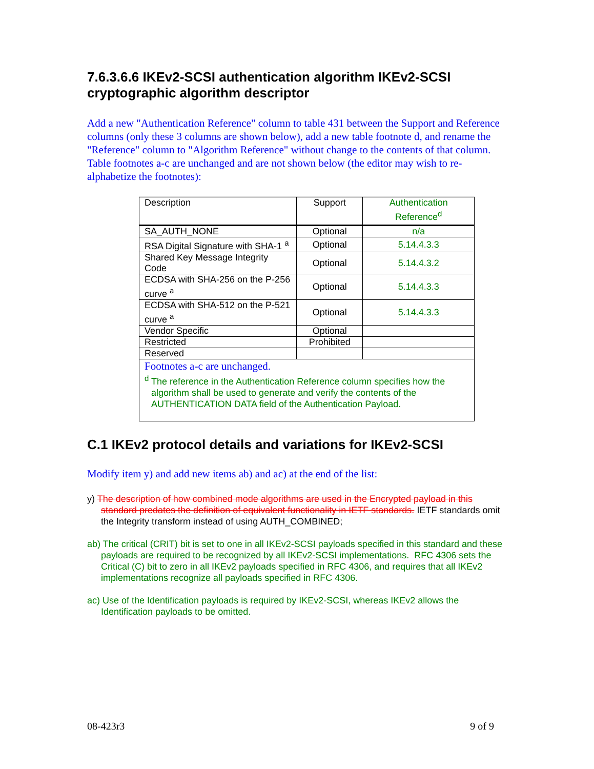7.6.3.6.6 IKEv2-SCSI authentication algorithm IKEv2-SCSI cryptographic algorithm descriptor
Add a new "Authentication Reference" column to table 431 between the Support and Reference columns (only these 3 columns are shown below), add a new table footnote d, and rename the "Reference" column to "Algorithm Reference" without change to the contents of that column. Table footnotes a-c are unchanged and are not shown below (the editor may wish to re-alphabetize the footnotes):
| Description | Support | Authentication Reference<sup>d</sup> |
| SA_AUTH_NONE | Optional | n/a |
| RSA Digital Signature with SHA-1 <sup>a</sup> | Optional | 5.14.4.3.3 |
| Shared Key Message Integrity Code | Optional | 5.14.4.3.2 |
| ECDSA with SHA-256 on the P-256 curve <sup>a</sup> | Optional | 5.14.4.3.3 |
| ECDSA with SHA-512 on the P-521 curve <sup>a</sup> | Optional | 5.14.4.3.3 |
| Vendor Specific | Optional | |
| Restricted | Prohibited | |
| Reserved | | |
| Footnotes a-c are unchanged. <sup>d</sup> The reference in the Authentication Reference column specifies how the algorithm shall be used to generate and verify the contents of the AUTHENTICATION DATA field of the Authentication Payload. | | |
C.1 IKEv2 protocol details and variations for IKEv2-SCSI
Modify item y) and add new items ab) and ac) at the end of the list:
y) The description of how combined mode algorithms are used in the Encrypted payload in this standard predates the definition of equivalent functionality in IETF standards. IETF standards omit the Integrity transform instead of using AUTH_COMBINED;
ab) The critical (CRIT) bit is set to one in all IKEv2-SCSI payloads specified in this standard and these payloads are required to be recognized by all IKEv2-SCSI implementations. RFC 4306 sets the Critical (C) bit to zero in all IKEv2 payloads specified in RFC 4306, and requires that all IKEv2 implementations recognize all payloads specified in RFC 4306.
ac) Use of the Identification payloads is required by IKEv2-SCSI, whereas IKEv2 allows the Identification payloads to be omitted.
08-423r3 9 of 9